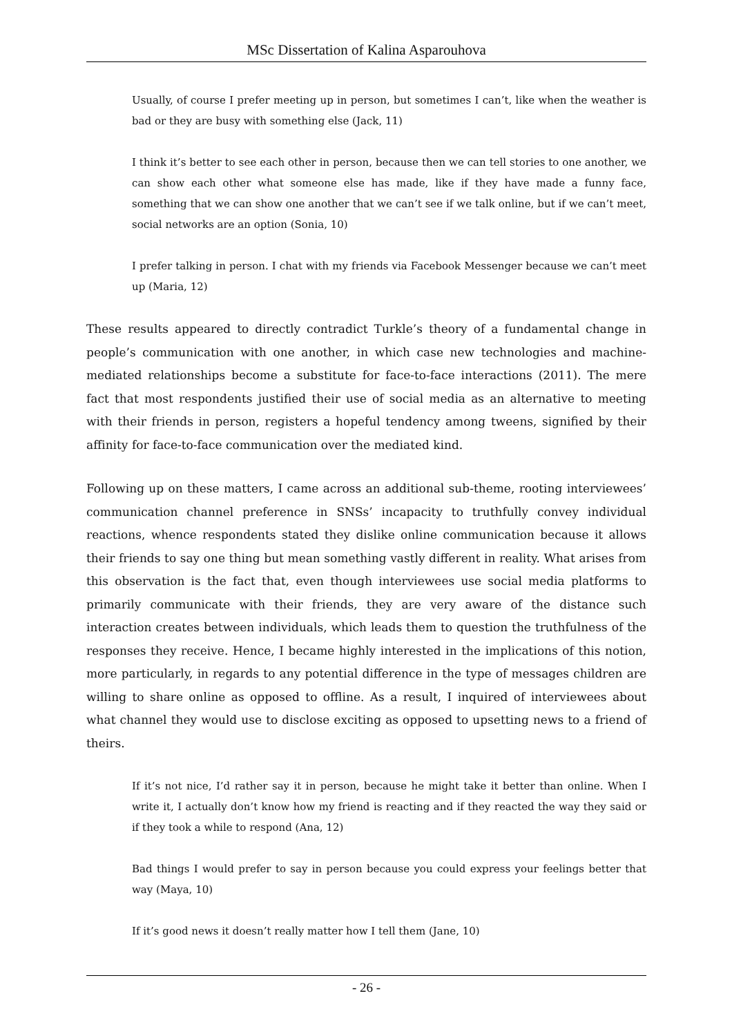MSc Dissertation of Kalina Asparouhova
Usually, of course I prefer meeting up in person, but sometimes I can’t, like when the weather is bad or they are busy with something else (Jack, 11)
I think it’s better to see each other in person, because then we can tell stories to one another, we can show each other what someone else has made, like if they have made a funny face, something that we can show one another that we can’t see if we talk online, but if we can’t meet, social networks are an option (Sonia, 10)
I prefer talking in person. I chat with my friends via Facebook Messenger because we can’t meet up (Maria, 12)
These results appeared to directly contradict Turkle’s theory of a fundamental change in people’s communication with one another, in which case new technologies and machine-mediated relationships become a substitute for face-to-face interactions (2011). The mere fact that most respondents justified their use of social media as an alternative to meeting with their friends in person, registers a hopeful tendency among tweens, signified by their affinity for face-to-face communication over the mediated kind.
Following up on these matters, I came across an additional sub-theme, rooting interviewees’ communication channel preference in SNSs’ incapacity to truthfully convey individual reactions, whence respondents stated they dislike online communication because it allows their friends to say one thing but mean something vastly different in reality. What arises from this observation is the fact that, even though interviewees use social media platforms to primarily communicate with their friends, they are very aware of the distance such interaction creates between individuals, which leads them to question the truthfulness of the responses they receive. Hence, I became highly interested in the implications of this notion, more particularly, in regards to any potential difference in the type of messages children are willing to share online as opposed to offline. As a result, I inquired of interviewees about what channel they would use to disclose exciting as opposed to upsetting news to a friend of theirs.
If it’s not nice, I’d rather say it in person, because he might take it better than online. When I write it, I actually don’t know how my friend is reacting and if they reacted the way they said or if they took a while to respond (Ana, 12)
Bad things I would prefer to say in person because you could express your feelings better that way (Maya, 10)
If it’s good news it doesn’t really matter how I tell them (Jane, 10)
- 26 -